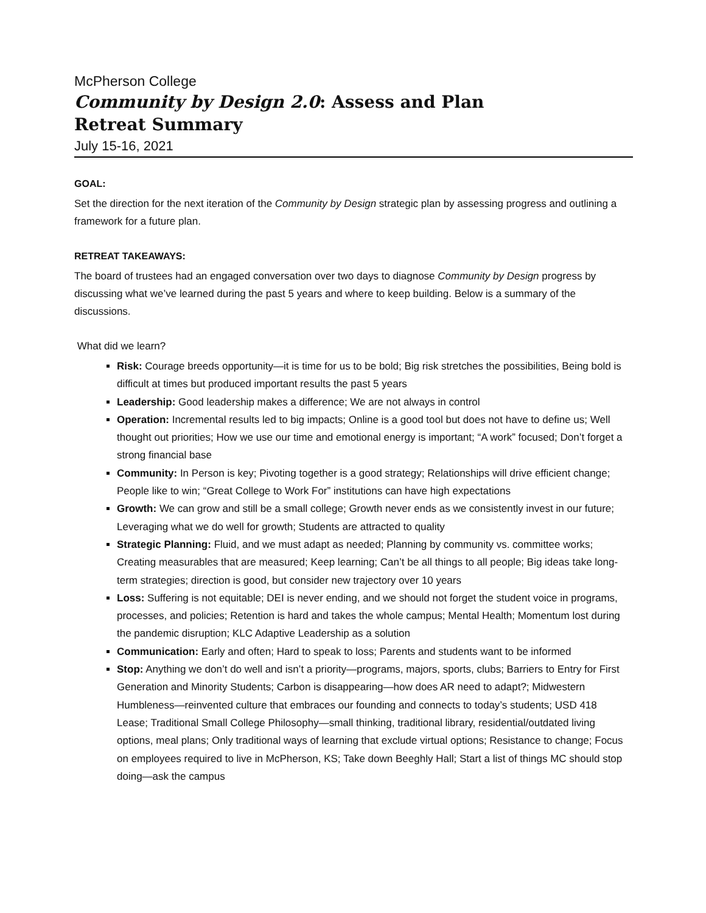McPherson College
Community by Design 2.0: Assess and Plan
Retreat Summary
July 15-16, 2021
GOAL:
Set the direction for the next iteration of the Community by Design strategic plan by assessing progress and outlining a framework for a future plan.
RETREAT TAKEAWAYS:
The board of trustees had an engaged conversation over two days to diagnose Community by Design progress by discussing what we’ve learned during the past 5 years and where to keep building. Below is a summary of the discussions.
What did we learn?
Risk: Courage breeds opportunity—it is time for us to be bold; Big risk stretches the possibilities, Being bold is difficult at times but produced important results the past 5 years
Leadership: Good leadership makes a difference; We are not always in control
Operation: Incremental results led to big impacts; Online is a good tool but does not have to define us; Well thought out priorities; How we use our time and emotional energy is important; “A work” focused; Don’t forget a strong financial base
Community: In Person is key; Pivoting together is a good strategy; Relationships will drive efficient change; People like to win; “Great College to Work For” institutions can have high expectations
Growth: We can grow and still be a small college; Growth never ends as we consistently invest in our future; Leveraging what we do well for growth; Students are attracted to quality
Strategic Planning: Fluid, and we must adapt as needed; Planning by community vs. committee works; Creating measurables that are measured; Keep learning; Can’t be all things to all people; Big ideas take long-term strategies; direction is good, but consider new trajectory over 10 years
Loss: Suffering is not equitable; DEI is never ending, and we should not forget the student voice in programs, processes, and policies; Retention is hard and takes the whole campus; Mental Health; Momentum lost during the pandemic disruption; KLC Adaptive Leadership as a solution
Communication: Early and often; Hard to speak to loss; Parents and students want to be informed
Stop: Anything we don’t do well and isn’t a priority—programs, majors, sports, clubs; Barriers to Entry for First Generation and Minority Students; Carbon is disappearing—how does AR need to adapt?; Midwestern Humbleness—reinvented culture that embraces our founding and connects to today’s students; USD 418 Lease; Traditional Small College Philosophy—small thinking, traditional library, residential/outdated living options, meal plans; Only traditional ways of learning that exclude virtual options; Resistance to change; Focus on employees required to live in McPherson, KS; Take down Beeghly Hall; Start a list of things MC should stop doing—ask the campus